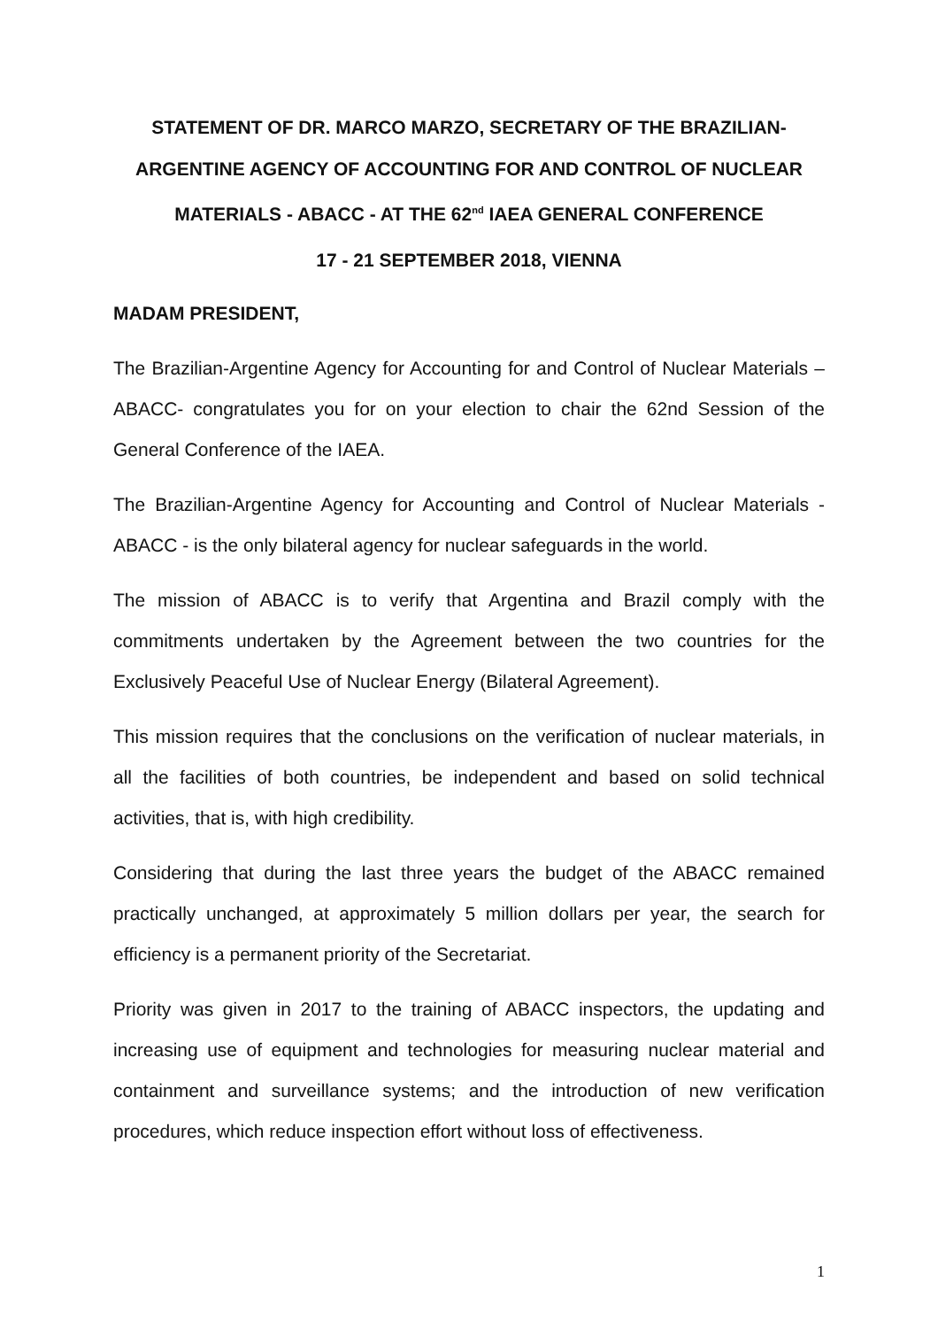STATEMENT OF DR. MARCO MARZO, SECRETARY OF THE BRAZILIAN-ARGENTINE AGENCY OF ACCOUNTING FOR AND CONTROL OF NUCLEAR MATERIALS - ABACC - AT THE 62<sup>nd</sup> IAEA GENERAL CONFERENCE
17 - 21 SEPTEMBER 2018, VIENNA
MADAM PRESIDENT,
The Brazilian-Argentine Agency for Accounting for and Control of Nuclear Materials – ABACC- congratulates you for on your election to chair the 62nd Session of the General Conference of the IAEA.
The Brazilian-Argentine Agency for Accounting and Control of Nuclear Materials - ABACC - is the only bilateral agency for nuclear safeguards in the world.
The mission of ABACC is to verify that Argentina and Brazil comply with the commitments undertaken by the Agreement between the two countries for the Exclusively Peaceful Use of Nuclear Energy (Bilateral Agreement).
This mission requires that the conclusions on the verification of nuclear materials, in all the facilities of both countries, be independent and based on solid technical activities, that is, with high credibility.
Considering that during the last three years the budget of the ABACC remained practically unchanged, at approximately 5 million dollars per year, the search for efficiency is a permanent priority of the Secretariat.
Priority was given in 2017 to the training of ABACC inspectors, the updating and increasing use of equipment and technologies for measuring nuclear material and containment and surveillance systems; and the introduction of new verification procedures, which reduce inspection effort without loss of effectiveness.
1